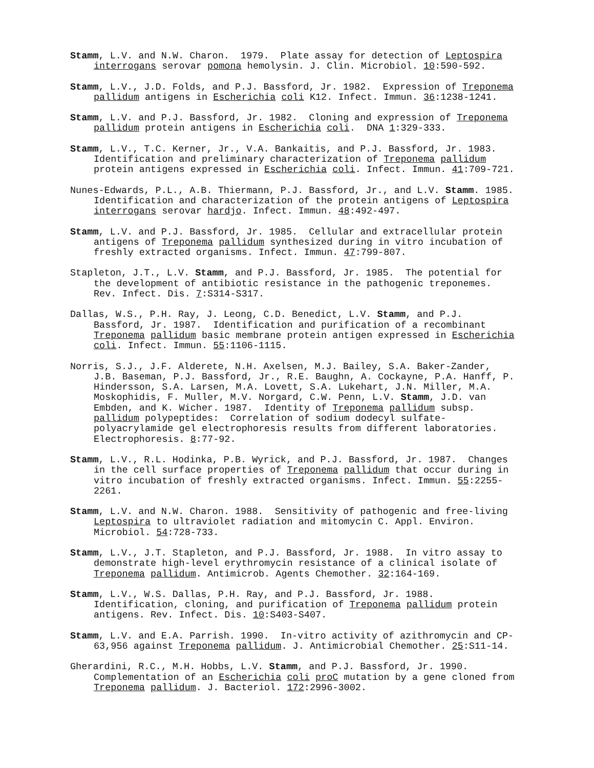Stamm, L.V. and N.W. Charon. 1979. Plate assay for detection of Leptospira interrogans serovar pomona hemolysin. J. Clin. Microbiol. 10:590-592.
Stamm, L.V., J.D. Folds, and P.J. Bassford, Jr. 1982. Expression of Treponema pallidum antigens in Escherichia coli K12. Infect. Immun. 36:1238-1241.
Stamm, L.V. and P.J. Bassford, Jr. 1982. Cloning and expression of Treponema pallidum protein antigens in Escherichia coli. DNA 1:329-333.
Stamm, L.V., T.C. Kerner, Jr., V.A. Bankaitis, and P.J. Bassford, Jr. 1983. Identification and preliminary characterization of Treponema pallidum protein antigens expressed in Escherichia coli. Infect. Immun. 41:709-721.
Nunes-Edwards, P.L., A.B. Thiermann, P.J. Bassford, Jr., and L.V. Stamm. 1985. Identification and characterization of the protein antigens of Leptospira interrogans serovar hardjo. Infect. Immun. 48:492-497.
Stamm, L.V. and P.J. Bassford, Jr. 1985. Cellular and extracellular protein antigens of Treponema pallidum synthesized during in vitro incubation of freshly extracted organisms. Infect. Immun. 47:799-807.
Stapleton, J.T., L.V. Stamm, and P.J. Bassford, Jr. 1985. The potential for the development of antibiotic resistance in the pathogenic treponemes. Rev. Infect. Dis. 7:S314-S317.
Dallas, W.S., P.H. Ray, J. Leong, C.D. Benedict, L.V. Stamm, and P.J. Bassford, Jr. 1987. Identification and purification of a recombinant Treponema pallidum basic membrane protein antigen expressed in Escherichia coli. Infect. Immun. 55:1106-1115.
Norris, S.J., J.F. Alderete, N.H. Axelsen, M.J. Bailey, S.A. Baker-Zander, J.B. Baseman, P.J. Bassford, Jr., R.E. Baughn, A. Cockayne, P.A. Hanff, P. Hindersson, S.A. Larsen, M.A. Lovett, S.A. Lukehart, J.N. Miller, M.A. Moskophidis, F. Muller, M.V. Norgard, C.W. Penn, L.V. Stamm, J.D. van Embden, and K. Wicher. 1987. Identity of Treponema pallidum subsp. pallidum polypeptides: Correlation of sodium dodecyl sulfate- polyacrylamide gel electrophoresis results from different laboratories. Electrophoresis. 8:77-92.
Stamm, L.V., R.L. Hodinka, P.B. Wyrick, and P.J. Bassford, Jr. 1987. Changes in the cell surface properties of Treponema pallidum that occur during in vitro incubation of freshly extracted organisms. Infect. Immun. 55:2255- 2261.
Stamm, L.V. and N.W. Charon. 1988. Sensitivity of pathogenic and free-living Leptospira to ultraviolet radiation and mitomycin C. Appl. Environ. Microbiol. 54:728-733.
Stamm, L.V., J.T. Stapleton, and P.J. Bassford, Jr. 1988. In vitro assay to demonstrate high-level erythromycin resistance of a clinical isolate of Treponema pallidum. Antimicrob. Agents Chemother. 32:164-169.
Stamm, L.V., W.S. Dallas, P.H. Ray, and P.J. Bassford, Jr. 1988. Identification, cloning, and purification of Treponema pallidum protein antigens. Rev. Infect. Dis. 10:S403-S407.
Stamm, L.V. and E.A. Parrish. 1990. In-vitro activity of azithromycin and CP- 63,956 against Treponema pallidum. J. Antimicrobial Chemother. 25:S11-14.
Gherardini, R.C., M.H. Hobbs, L.V. Stamm, and P.J. Bassford, Jr. 1990. Complementation of an Escherichia coli proC mutation by a gene cloned from Treponema pallidum. J. Bacteriol. 172:2996-3002.